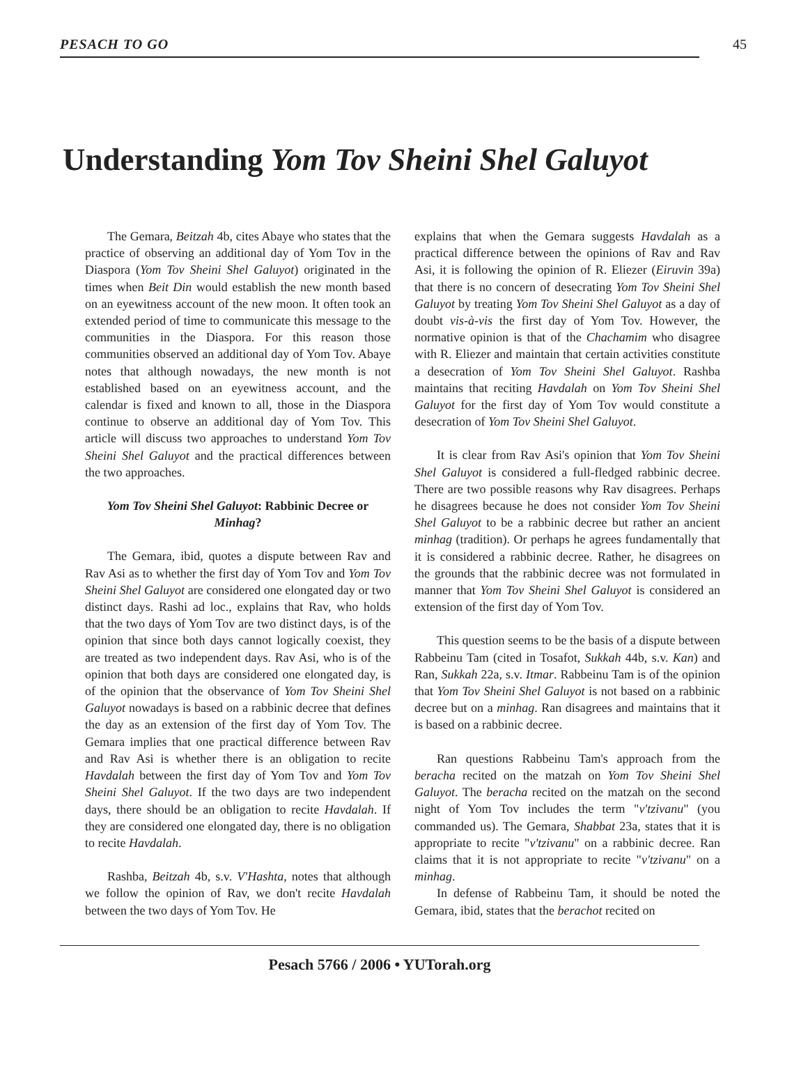PESACH TO GO 45
Understanding Yom Tov Sheini Shel Galuyot
The Gemara, Beitzah 4b, cites Abaye who states that the practice of observing an additional day of Yom Tov in the Diaspora (Yom Tov Sheini Shel Galuyot) originated in the times when Beit Din would establish the new month based on an eyewitness account of the new moon. It often took an extended period of time to communicate this message to the communities in the Diaspora. For this reason those communities observed an additional day of Yom Tov. Abaye notes that although nowadays, the new month is not established based on an eyewitness account, and the calendar is fixed and known to all, those in the Diaspora continue to observe an additional day of Yom Tov. This article will discuss two approaches to understand Yom Tov Sheini Shel Galuyot and the practical differences between the two approaches.
Yom Tov Sheini Shel Galuyot: Rabbinic Decree or Minhag?
The Gemara, ibid, quotes a dispute between Rav and Rav Asi as to whether the first day of Yom Tov and Yom Tov Sheini Shel Galuyot are considered one elongated day or two distinct days. Rashi ad loc., explains that Rav, who holds that the two days of Yom Tov are two distinct days, is of the opinion that since both days cannot logically coexist, they are treated as two independent days. Rav Asi, who is of the opinion that both days are considered one elongated day, is of the opinion that the observance of Yom Tov Sheini Shel Galuyot nowadays is based on a rabbinic decree that defines the day as an extension of the first day of Yom Tov. The Gemara implies that one practical difference between Rav and Rav Asi is whether there is an obligation to recite Havdalah between the first day of Yom Tov and Yom Tov Sheini Shel Galuyot. If the two days are two independent days, there should be an obligation to recite Havdalah. If they are considered one elongated day, there is no obligation to recite Havdalah.
Rashba, Beitzah 4b, s.v. V'Hashta, notes that although we follow the opinion of Rav, we don't recite Havdalah between the two days of Yom Tov. He
explains that when the Gemara suggests Havdalah as a practical difference between the opinions of Rav and Rav Asi, it is following the opinion of R. Eliezer (Eiruvin 39a) that there is no concern of desecrating Yom Tov Sheini Shel Galuyot by treating Yom Tov Sheini Shel Galuyot as a day of doubt vis-à-vis the first day of Yom Tov. However, the normative opinion is that of the Chachamim who disagree with R. Eliezer and maintain that certain activities constitute a desecration of Yom Tov Sheini Shel Galuyot. Rashba maintains that reciting Havdalah on Yom Tov Sheini Shel Galuyot for the first day of Yom Tov would constitute a desecration of Yom Tov Sheini Shel Galuyot.
It is clear from Rav Asi's opinion that Yom Tov Sheini Shel Galuyot is considered a full-fledged rabbinic decree. There are two possible reasons why Rav disagrees. Perhaps he disagrees because he does not consider Yom Tov Sheini Shel Galuyot to be a rabbinic decree but rather an ancient minhag (tradition). Or perhaps he agrees fundamentally that it is considered a rabbinic decree. Rather, he disagrees on the grounds that the rabbinic decree was not formulated in manner that Yom Tov Sheini Shel Galuyot is considered an extension of the first day of Yom Tov.
This question seems to be the basis of a dispute between Rabbeinu Tam (cited in Tosafot, Sukkah 44b, s.v. Kan) and Ran, Sukkah 22a, s.v. Itmar. Rabbeinu Tam is of the opinion that Yom Tov Sheini Shel Galuyot is not based on a rabbinic decree but on a minhag. Ran disagrees and maintains that it is based on a rabbinic decree.
Ran questions Rabbeinu Tam's approach from the beracha recited on the matzah on Yom Tov Sheini Shel Galuyot. The beracha recited on the matzah on the second night of Yom Tov includes the term "v'tzivanu" (you commanded us). The Gemara, Shabbat 23a, states that it is appropriate to recite "v'tzivanu" on a rabbinic decree. Ran claims that it is not appropriate to recite "v'tzivanu" on a minhag.
In defense of Rabbeinu Tam, it should be noted the Gemara, ibid, states that the berachot recited on
Pesach 5766 / 2006 • YUTorah.org